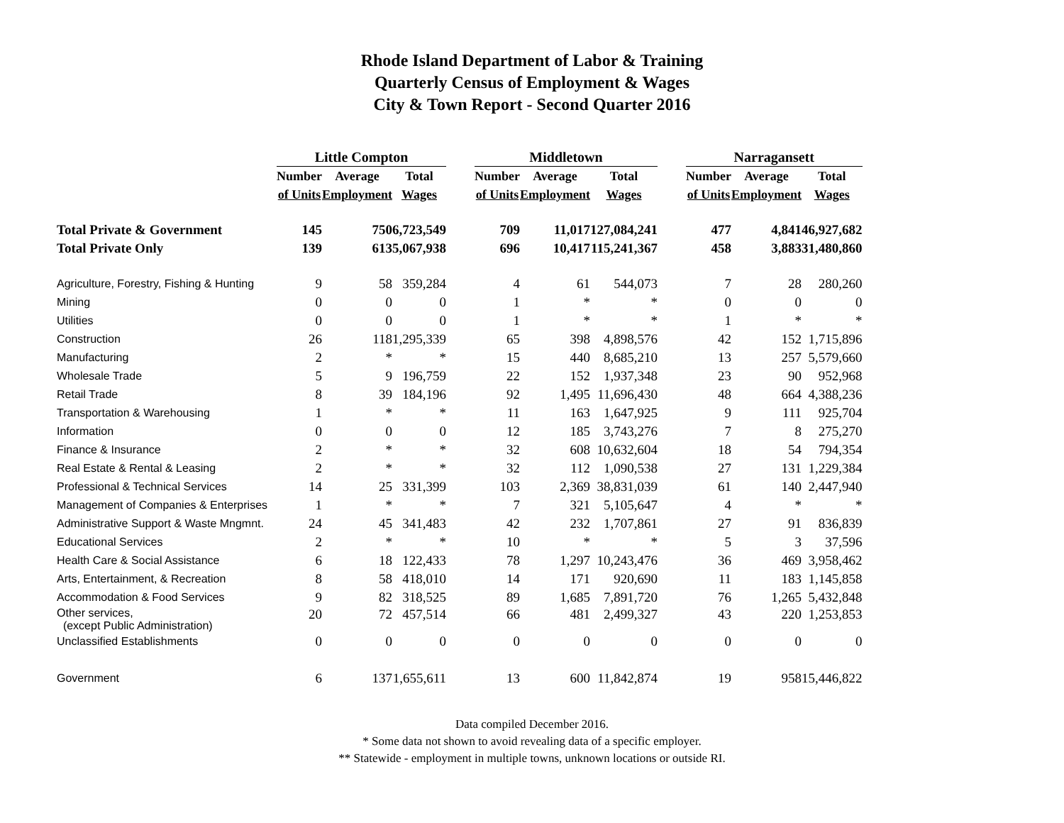Rhode Island Department of Labor & Training
Quarterly Census of Employment & Wages
City & Town Report - Second Quarter 2016
| | Little Compton | | | | Middletown | | | | Narragansett | | |
| --- | --- | --- | --- | --- | --- | --- | --- | --- | --- | --- | --- |
| | Number | Average | Total | | Number | Average | Total | | Number | Average | Total |
| | of Units | Employment | Wages | | of Units | Employment | Wages | | of Units | Employment | Wages |
| Total Private & Government | 145 | 750 | 6,723,549 | | 709 | 11,017 | 127,084,241 | | 477 | 4,841 | 46,927,682 |
| Total Private Only | 139 | 613 | 5,067,938 | | 696 | 10,417 | 115,241,367 | | 458 | 3,883 | 31,480,860 |
| Agriculture, Forestry, Fishing & Hunting | 9 | 58 | 359,284 | | 4 | 61 | 544,073 | | 7 | 28 | 280,260 |
| Mining | 0 | 0 | 0 | | 1 | * | * | | 0 | 0 | 0 |
| Utilities | 0 | 0 | 0 | | 1 | * | * | | 1 | * | * |
| Construction | 26 | 118 | 1,295,339 | | 65 | 398 | 4,898,576 | | 42 | 152 | 1,715,896 |
| Manufacturing | 2 | * | * | | 15 | 440 | 8,685,210 | | 13 | 257 | 5,579,660 |
| Wholesale Trade | 5 | 9 | 196,759 | | 22 | 152 | 1,937,348 | | 23 | 90 | 952,968 |
| Retail Trade | 8 | 39 | 184,196 | | 92 | 1,495 | 11,696,430 | | 48 | 664 | 4,388,236 |
| Transportation & Warehousing | 1 | * | * | | 11 | 163 | 1,647,925 | | 9 | 111 | 925,704 |
| Information | 0 | 0 | 0 | | 12 | 185 | 3,743,276 | | 7 | 8 | 275,270 |
| Finance & Insurance | 2 | * | * | | 32 | 608 | 10,632,604 | | 18 | 54 | 794,354 |
| Real Estate & Rental & Leasing | 2 | * | * | | 32 | 112 | 1,090,538 | | 27 | 131 | 1,229,384 |
| Professional & Technical Services | 14 | 25 | 331,399 | | 103 | 2,369 | 38,831,039 | | 61 | 140 | 2,447,940 |
| Management of Companies & Enterprises | 1 | * | * | | 7 | 321 | 5,105,647 | | 4 | * | * |
| Administrative Support & Waste Mngmnt. | 24 | 45 | 341,483 | | 42 | 232 | 1,707,861 | | 27 | 91 | 836,839 |
| Educational Services | 2 | * | * | | 10 | * | * | | 5 | 3 | 37,596 |
| Health Care & Social Assistance | 6 | 18 | 122,433 | | 78 | 1,297 | 10,243,476 | | 36 | 469 | 3,958,462 |
| Arts, Entertainment, & Recreation | 8 | 58 | 418,010 | | 14 | 171 | 920,690 | | 11 | 183 | 1,145,858 |
| Accommodation & Food Services | 9 | 82 | 318,525 | | 89 | 1,685 | 7,891,720 | | 76 | 1,265 | 5,432,848 |
| Other services, (except Public Administration) | 20 | 72 | 457,514 | | 66 | 481 | 2,499,327 | | 43 | 220 | 1,253,853 |
| Unclassified Establishments | 0 | 0 | 0 | | 0 | 0 | 0 | | 0 | 0 | 0 |
| Government | 6 | 137 | 1,655,611 | | 13 | 600 | 11,842,874 | | 19 | 958 | 15,446,822 |
Data compiled December 2016.
* Some data not shown to avoid revealing data of a specific employer.
** Statewide - employment in multiple towns, unknown locations or outside RI.